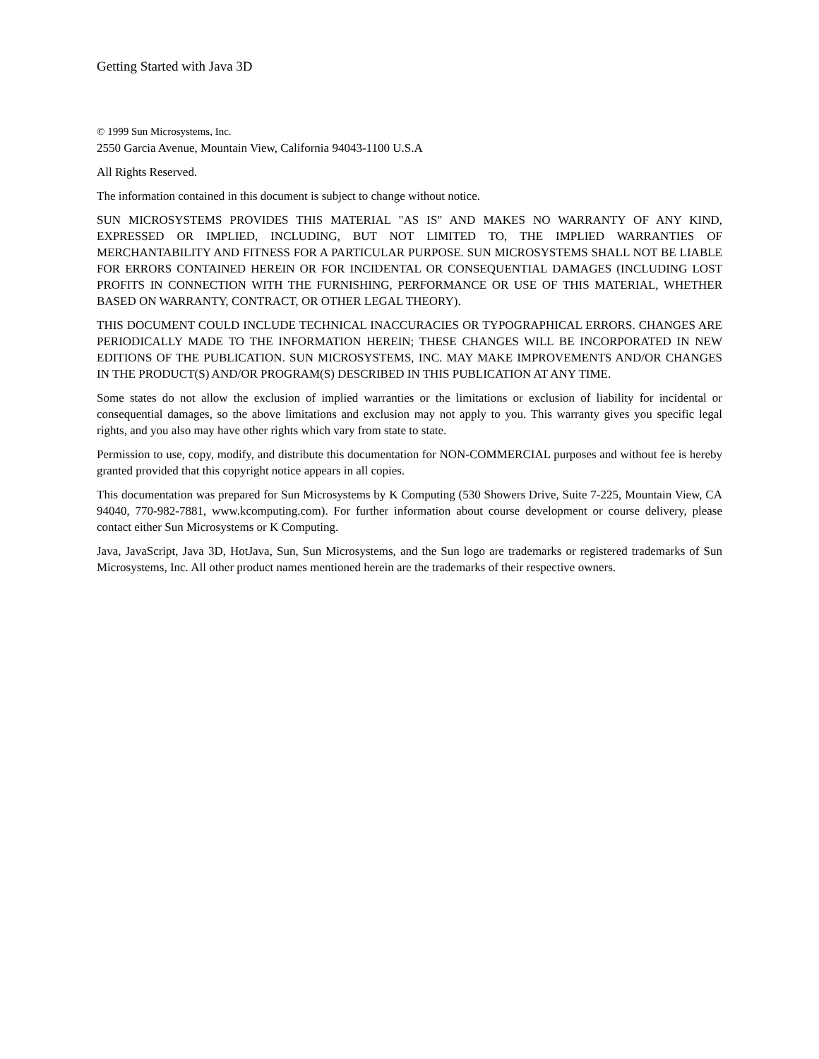Getting Started with Java 3D
© 1999 Sun Microsystems, Inc.
2550 Garcia Avenue, Mountain View, California 94043-1100 U.S.A
All Rights Reserved.
The information contained in this document is subject to change without notice.
SUN MICROSYSTEMS PROVIDES THIS MATERIAL "AS IS" AND MAKES NO WARRANTY OF ANY KIND, EXPRESSED OR IMPLIED, INCLUDING, BUT NOT LIMITED TO, THE IMPLIED WARRANTIES OF MERCHANTABILITY AND FITNESS FOR A PARTICULAR PURPOSE. SUN MICROSYSTEMS SHALL NOT BE LIABLE FOR ERRORS CONTAINED HEREIN OR FOR INCIDENTAL OR CONSEQUENTIAL DAMAGES (INCLUDING LOST PROFITS IN CONNECTION WITH THE FURNISHING, PERFORMANCE OR USE OF THIS MATERIAL, WHETHER BASED ON WARRANTY, CONTRACT, OR OTHER LEGAL THEORY).
THIS DOCUMENT COULD INCLUDE TECHNICAL INACCURACIES OR TYPOGRAPHICAL ERRORS. CHANGES ARE PERIODICALLY MADE TO THE INFORMATION HEREIN; THESE CHANGES WILL BE INCORPORATED IN NEW EDITIONS OF THE PUBLICATION. SUN MICROSYSTEMS, INC. MAY MAKE IMPROVEMENTS AND/OR CHANGES IN THE PRODUCT(S) AND/OR PROGRAM(S) DESCRIBED IN THIS PUBLICATION AT ANY TIME.
Some states do not allow the exclusion of implied warranties or the limitations or exclusion of liability for incidental or consequential damages, so the above limitations and exclusion may not apply to you. This warranty gives you specific legal rights, and you also may have other rights which vary from state to state.
Permission to use, copy, modify, and distribute this documentation for NON-COMMERCIAL purposes and without fee is hereby granted provided that this copyright notice appears in all copies.
This documentation was prepared for Sun Microsystems by K Computing (530 Showers Drive, Suite 7-225, Mountain View, CA 94040, 770-982-7881, www.kcomputing.com). For further information about course development or course delivery, please contact either Sun Microsystems or K Computing.
Java, JavaScript, Java 3D, HotJava, Sun, Sun Microsystems, and the Sun logo are trademarks or registered trademarks of Sun Microsystems, Inc. All other product names mentioned herein are the trademarks of their respective owners.